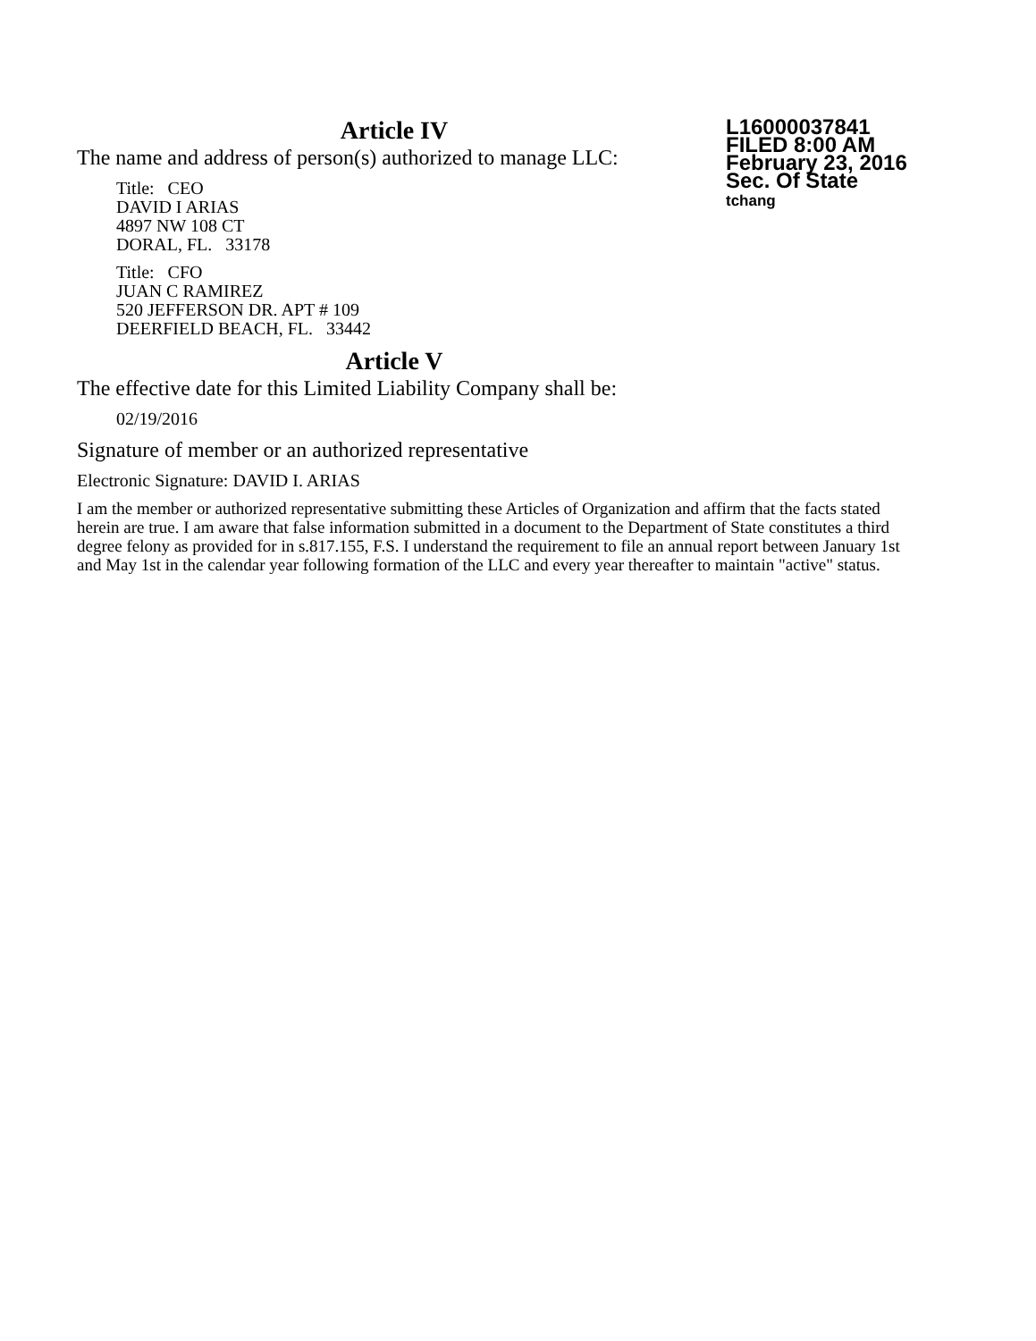L16000037841
FILED 8:00 AM
February 23, 2016
Sec. Of State
tchang
Article IV
The name and address of person(s) authorized to manage LLC:
Title: CEO
DAVID I ARIAS
4897 NW 108 CT
DORAL, FL. 33178
Title: CFO
JUAN C RAMIREZ
520 JEFFERSON DR. APT # 109
DEERFIELD BEACH, FL. 33442
Article V
The effective date for this Limited Liability Company shall be:
02/19/2016
Signature of member or an authorized representative
Electronic Signature: DAVID I. ARIAS
I am the member or authorized representative submitting these Articles of Organization and affirm that the facts stated herein are true. I am aware that false information submitted in a document to the Department of State constitutes a third degree felony as provided for in s.817.155, F.S. I understand the requirement to file an annual report between January 1st and May 1st in the calendar year following formation of the LLC and every year thereafter to maintain "active" status.